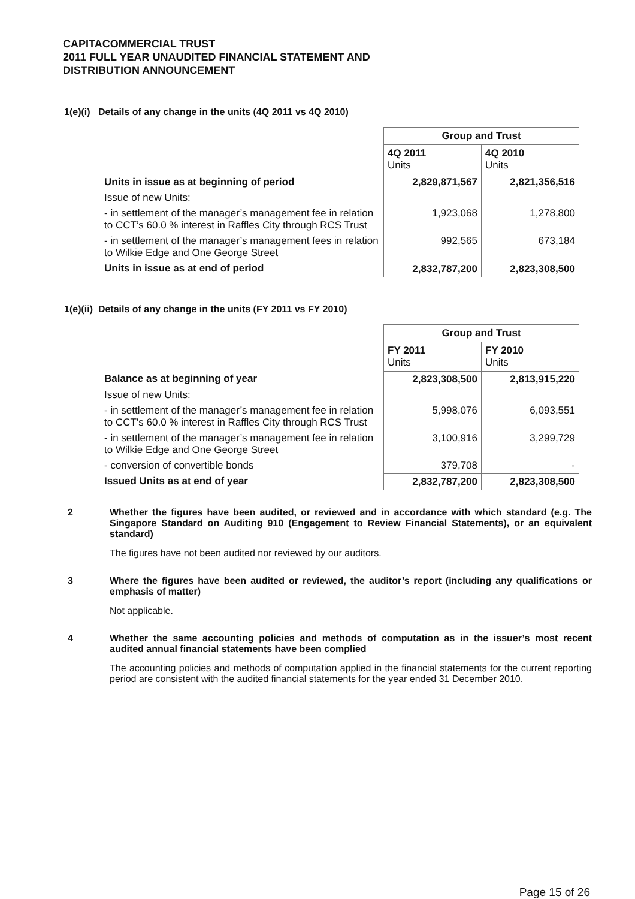CAPITACOMMERCIAL TRUST
2011 FULL YEAR UNAUDITED FINANCIAL STATEMENT AND
DISTRIBUTION ANNOUNCEMENT
1(e)(i) Details of any change in the units (4Q 2011 vs 4Q 2010)
| | Group and Trust | |
| | 4Q 2011 Units | 4Q 2010 Units |
| Units in issue as at beginning of period | 2,829,871,567 | 2,821,356,516 |
| Issue of new Units: | | |
| - in settlement of the manager’s management fee in relation to CCT’s 60.0 % interest in Raffles City through RCS Trust | 1,923,068 | 1,278,800 |
| - in settlement of the manager’s management fees in relation to Wilkie Edge and One George Street | 992,565 | 673,184 |
| Units in issue as at end of period | 2,832,787,200 | 2,823,308,500 |
1(e)(ii) Details of any change in the units (FY 2011 vs FY 2010)
| | Group and Trust | |
| | FY 2011 Units | FY 2010 Units |
| Balance as at beginning of year | 2,823,308,500 | 2,813,915,220 |
| Issue of new Units: | | |
| - in settlement of the manager’s management fee in relation to CCT’s 60.0 % interest in Raffles City through RCS Trust | 5,998,076 | 6,093,551 |
| - in settlement of the manager’s management fee in relation to Wilkie Edge and One George Street | 3,100,916 | 3,299,729 |
| - conversion of convertible bonds | 379,708 | - |
| Issued Units as at end of year | 2,832,787,200 | 2,823,308,500 |
2 Whether the figures have been audited, or reviewed and in accordance with which standard (e.g. The Singapore Standard on Auditing 910 (Engagement to Review Financial Statements), or an equivalent standard)
The figures have not been audited nor reviewed by our auditors.
3 Where the figures have been audited or reviewed, the auditor’s report (including any qualifications or emphasis of matter)
Not applicable.
4 Whether the same accounting policies and methods of computation as in the issuer’s most recent audited annual financial statements have been complied
The accounting policies and methods of computation applied in the financial statements for the current reporting period are consistent with the audited financial statements for the year ended 31 December 2010.
Page 15 of 26